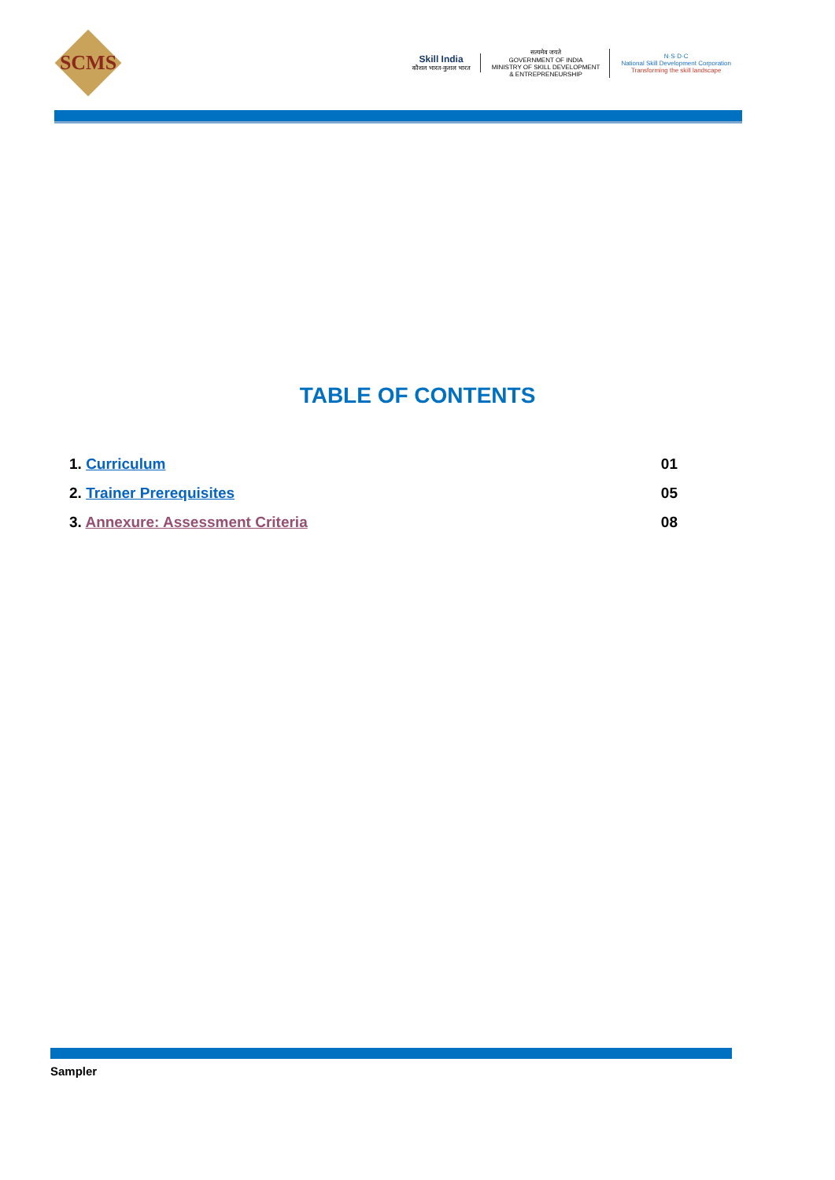SCMS
Skill India
कौशल भारत-कुशल भारत
सत्यमेव जयते
GOVERNMENT OF INDIA
MINISTRY OF SKILL DEVELOPMENT
& ENTREPRENEURSHIP
N·S·D·C
National Skill Development Corporation
Transforming the skill landscape
TABLE OF CONTENTS
1. Curriculum 01
2. Trainer Prerequisites 05
3. Annexure: Assessment Criteria 08
Sampler